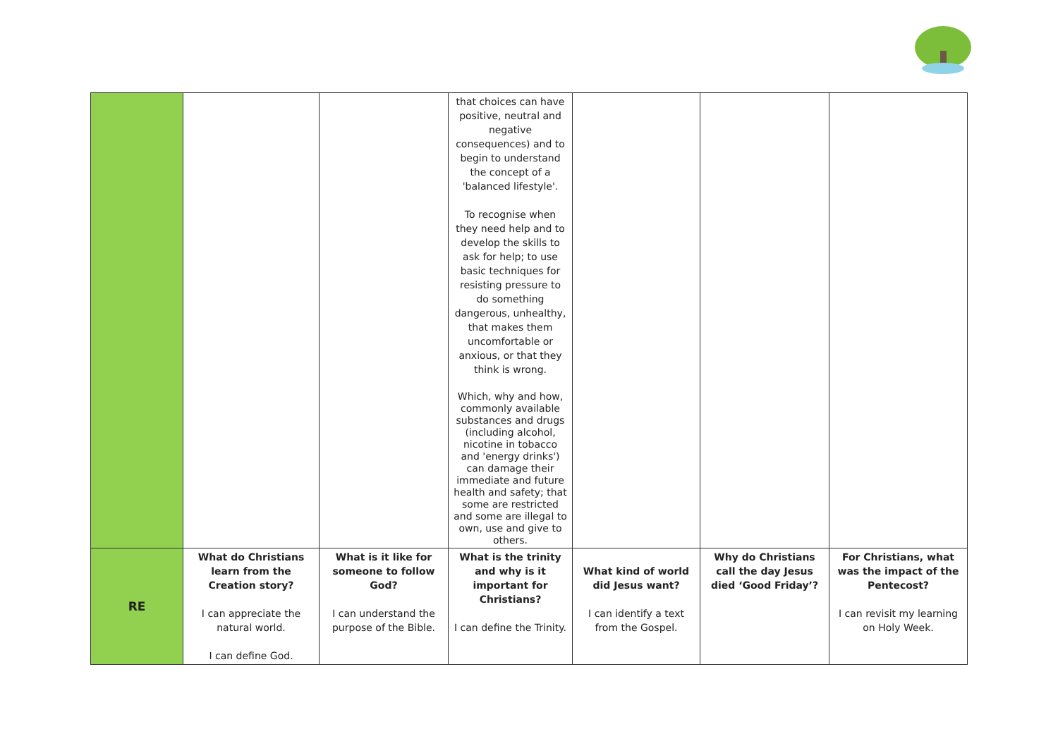| | | | that choices can have positive, neutral and negative consequences) and to begin to understand the concept of a 'balanced lifestyle'. To recognise when they need help and to develop the skills to ask for help; to use basic techniques for resisting pressure to do something dangerous, unhealthy, that makes them uncomfortable or anxious, or that they think is wrong. Which, why and how, commonly available substances and drugs (including alcohol, nicotine in tobacco and 'energy drinks') can damage their immediate and future health and safety; that some are restricted and some are illegal to own, use and give to others. | | | |
| RE | What do Christians learn from the Creation story? I can appreciate the natural world. I can define God. | What is it like for someone to follow God? I can understand the purpose of the Bible. | What is the trinity and why is it important for Christians? I can define the Trinity. | What kind of world did Jesus want? I can identify a text from the Gospel. | Why do Christians call the day Jesus died ‘Good Friday’? | For Christians, what was the impact of the Pentecost? I can revisit my learning on Holy Week. |